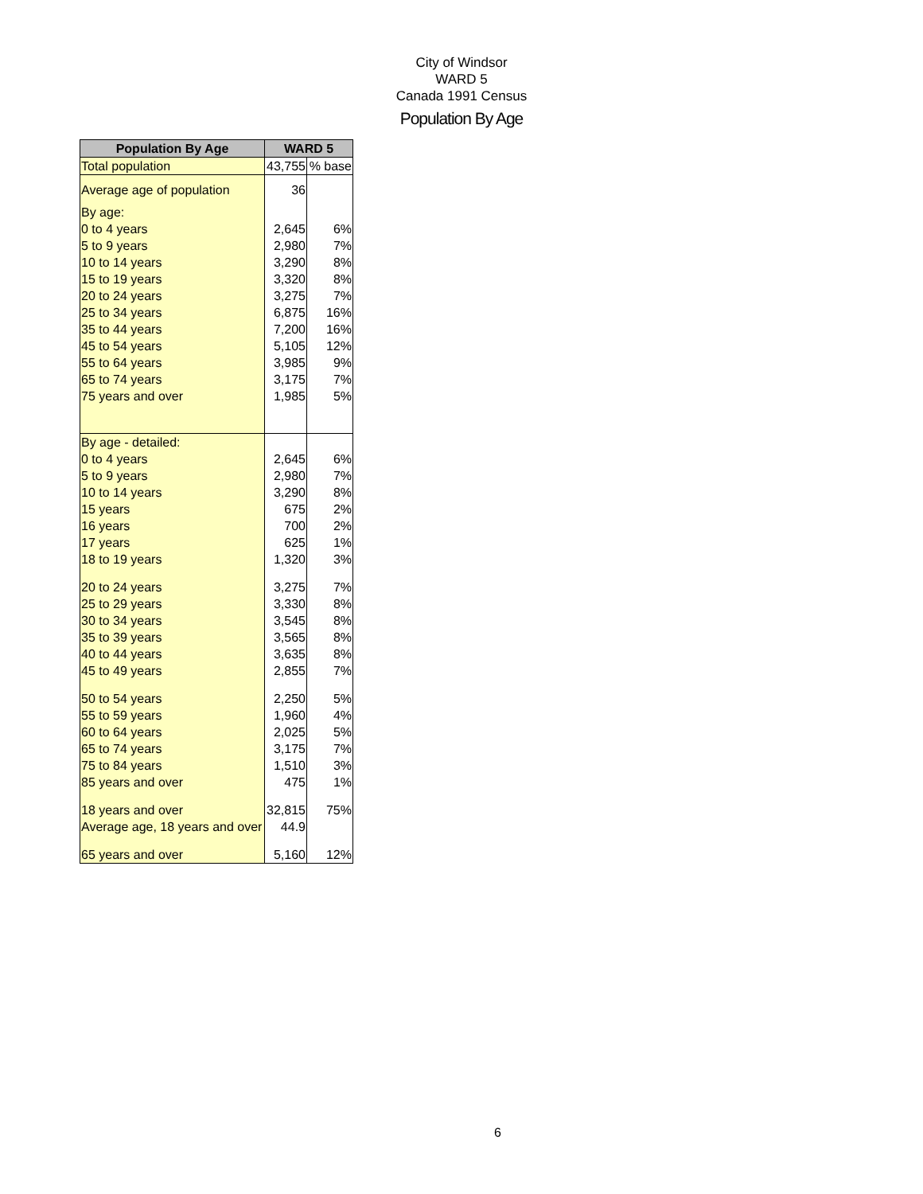City of Windsor
WARD 5
Canada 1991 Census
Population By Age
| Population By Age | WARD 5 | |
| --- | --- | --- |
| Total population | 43,755 | % base |
| Average age of population | 36 | |
| By age: | | |
| 0 to 4 years | 2,645 | 6% |
| 5 to 9 years | 2,980 | 7% |
| 10 to 14 years | 3,290 | 8% |
| 15 to 19 years | 3,320 | 8% |
| 20 to 24 years | 3,275 | 7% |
| 25 to 34 years | 6,875 | 16% |
| 35 to 44 years | 7,200 | 16% |
| 45 to 54 years | 5,105 | 12% |
| 55 to 64 years | 3,985 | 9% |
| 65 to 74 years | 3,175 | 7% |
| 75 years and over | 1,985 | 5% |
| By age - detailed: | | |
| 0 to 4 years | 2,645 | 6% |
| 5 to 9 years | 2,980 | 7% |
| 10 to 14 years | 3,290 | 8% |
| 15 years | 675 | 2% |
| 16 years | 700 | 2% |
| 17 years | 625 | 1% |
| 18 to 19 years | 1,320 | 3% |
| 20 to 24 years | 3,275 | 7% |
| 25 to 29 years | 3,330 | 8% |
| 30 to 34 years | 3,545 | 8% |
| 35 to 39 years | 3,565 | 8% |
| 40 to 44 years | 3,635 | 8% |
| 45 to 49 years | 2,855 | 7% |
| 50 to 54 years | 2,250 | 5% |
| 55 to 59 years | 1,960 | 4% |
| 60 to 64 years | 2,025 | 5% |
| 65 to 74 years | 3,175 | 7% |
| 75 to 84 years | 1,510 | 3% |
| 85 years and over | 475 | 1% |
| 18 years and over | 32,815 | 75% |
| Average age, 18 years and over | 44.9 | |
| 65 years and over | 5,160 | 12% |
6